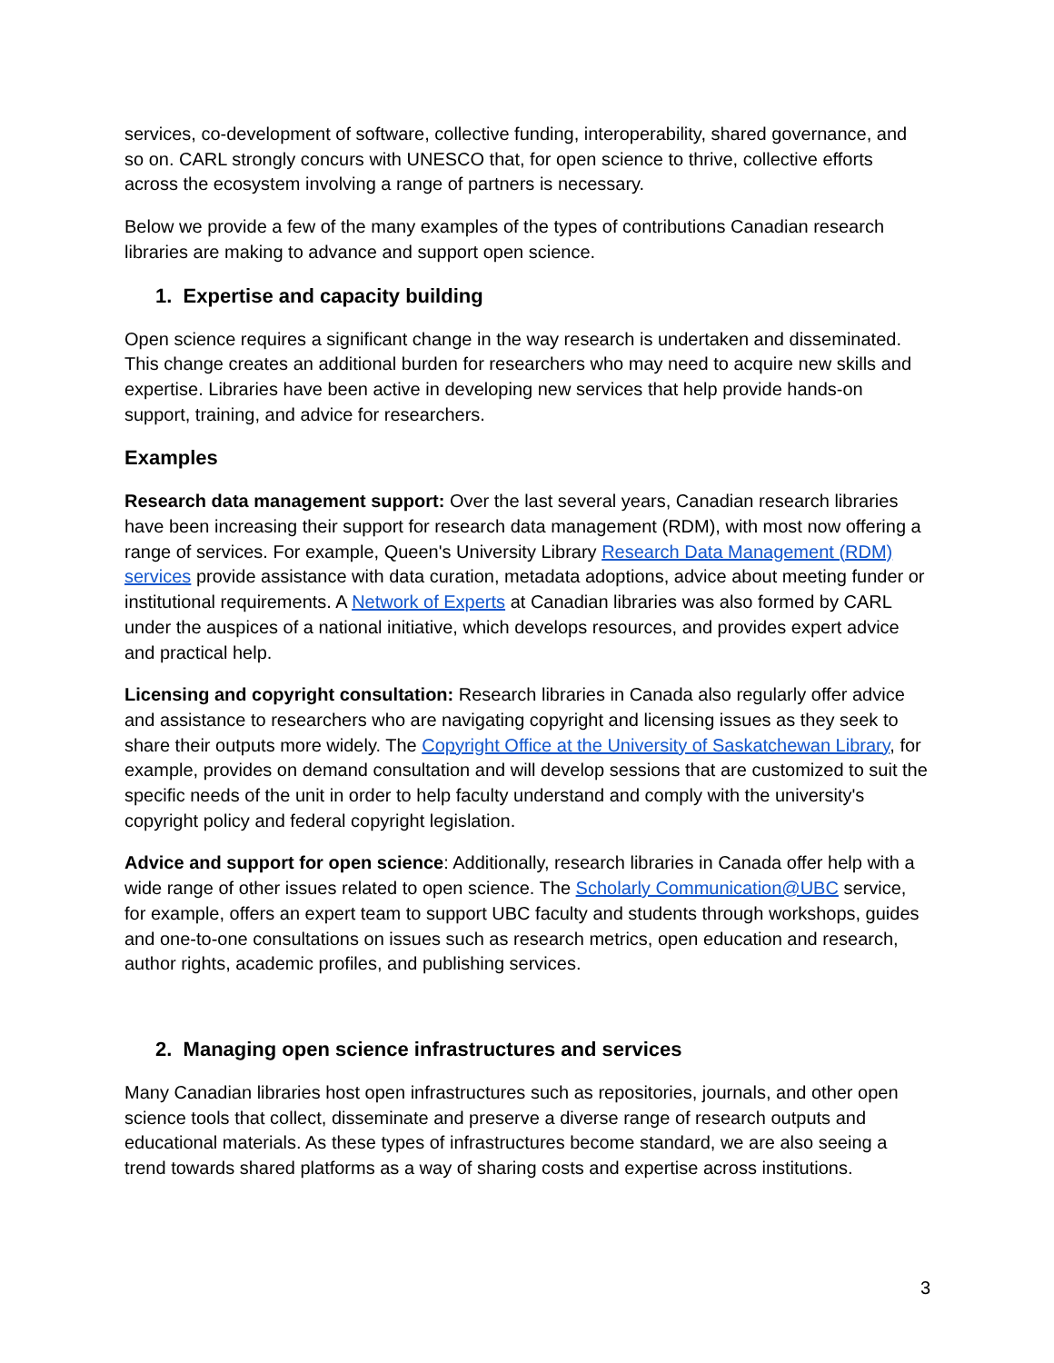services, co-development of software, collective funding, interoperability, shared governance, and so on. CARL strongly concurs with UNESCO that, for open science to thrive, collective efforts across the ecosystem involving a range of partners is necessary.
Below we provide a few of the many examples of the types of contributions Canadian research libraries are making to advance and support open science.
1. Expertise and capacity building
Open science requires a significant change in the way research is undertaken and disseminated. This change creates an additional burden for researchers who may need to acquire new skills and expertise. Libraries have been active in developing new services that help provide hands-on support, training, and advice for researchers.
Examples
Research data management support: Over the last several years, Canadian research libraries have been increasing their support for research data management (RDM), with most now offering a range of services. For example, Queen's University Library Research Data Management (RDM) services provide assistance with data curation, metadata adoptions, advice about meeting funder or institutional requirements. A Network of Experts at Canadian libraries was also formed by CARL under the auspices of a national initiative, which develops resources, and provides expert advice and practical help.
Licensing and copyright consultation: Research libraries in Canada also regularly offer advice and assistance to researchers who are navigating copyright and licensing issues as they seek to share their outputs more widely. The Copyright Office at the University of Saskatchewan Library, for example, provides on demand consultation and will develop sessions that are customized to suit the specific needs of the unit in order to help faculty understand and comply with the university's copyright policy and federal copyright legislation.
Advice and support for open science: Additionally, research libraries in Canada offer help with a wide range of other issues related to open science. The Scholarly Communication@UBC service, for example, offers an expert team to support UBC faculty and students through workshops, guides and one-to-one consultations on issues such as research metrics, open education and research, author rights, academic profiles, and publishing services.
2. Managing open science infrastructures and services
Many Canadian libraries host open infrastructures such as repositories, journals, and other open science tools that collect, disseminate and preserve a diverse range of research outputs and educational materials. As these types of infrastructures become standard, we are also seeing a trend towards shared platforms as a way of sharing costs and expertise across institutions.
3